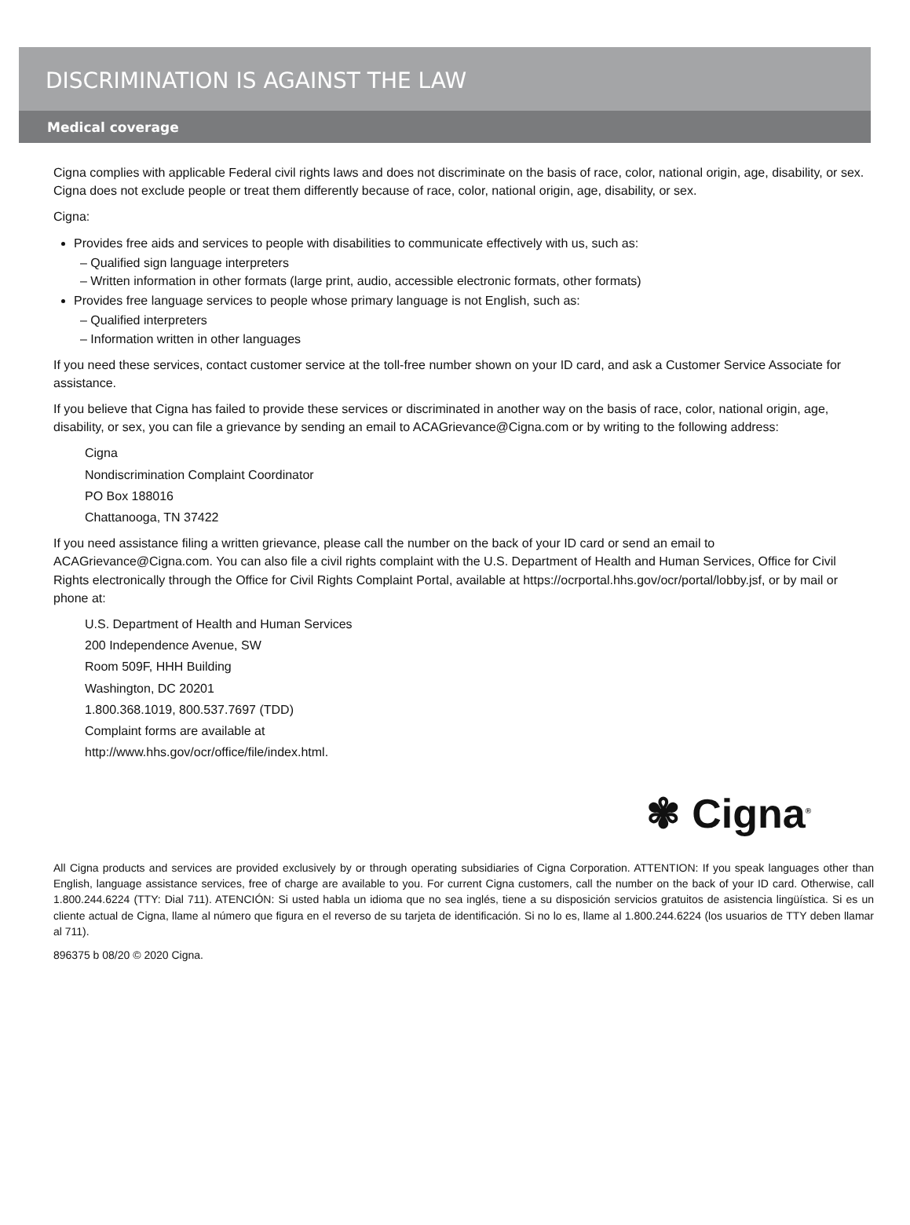DISCRIMINATION IS AGAINST THE LAW
Medical coverage
Cigna complies with applicable Federal civil rights laws and does not discriminate on the basis of race, color, national origin, age, disability, or sex. Cigna does not exclude people or treat them differently because of race, color, national origin, age, disability, or sex.
Cigna:
Provides free aids and services to people with disabilities to communicate effectively with us, such as:
– Qualified sign language interpreters
– Written information in other formats (large print, audio, accessible electronic formats, other formats)
Provides free language services to people whose primary language is not English, such as:
– Qualified interpreters
– Information written in other languages
If you need these services, contact customer service at the toll-free number shown on your ID card, and ask a Customer Service Associate for assistance.
If you believe that Cigna has failed to provide these services or discriminated in another way on the basis of race, color, national origin, age, disability, or sex, you can file a grievance by sending an email to ACAGrievance@Cigna.com or by writing to the following address:
Cigna
Nondiscrimination Complaint Coordinator
PO Box 188016
Chattanooga, TN 37422
If you need assistance filing a written grievance, please call the number on the back of your ID card or send an email to ACAGrievance@Cigna.com. You can also file a civil rights complaint with the U.S. Department of Health and Human Services, Office for Civil Rights electronically through the Office for Civil Rights Complaint Portal, available at https://ocrportal.hhs.gov/ocr/portal/lobby.jsf, or by mail or phone at:
U.S. Department of Health and Human Services
200 Independence Avenue, SW
Room 509F, HHH Building
Washington, DC 20201
1.800.368.1019, 800.537.7697 (TDD)
Complaint forms are available at
http://www.hhs.gov/ocr/office/file/index.html.
✾ Cigna<sup>®</sup>
All Cigna products and services are provided exclusively by or through operating subsidiaries of Cigna Corporation. ATTENTION: If you speak languages other than English, language assistance services, free of charge are available to you. For current Cigna customers, call the number on the back of your ID card. Otherwise, call 1.800.244.6224 (TTY: Dial 711). ATENCIÓN: Si usted habla un idioma que no sea inglés, tiene a su disposición servicios gratuitos de asistencia lingüística. Si es un cliente actual de Cigna, llame al número que figura en el reverso de su tarjeta de identificación. Si no lo es, llame al 1.800.244.6224 (los usuarios de TTY deben llamar al 711).
896375 b 08/20 © 2020 Cigna.